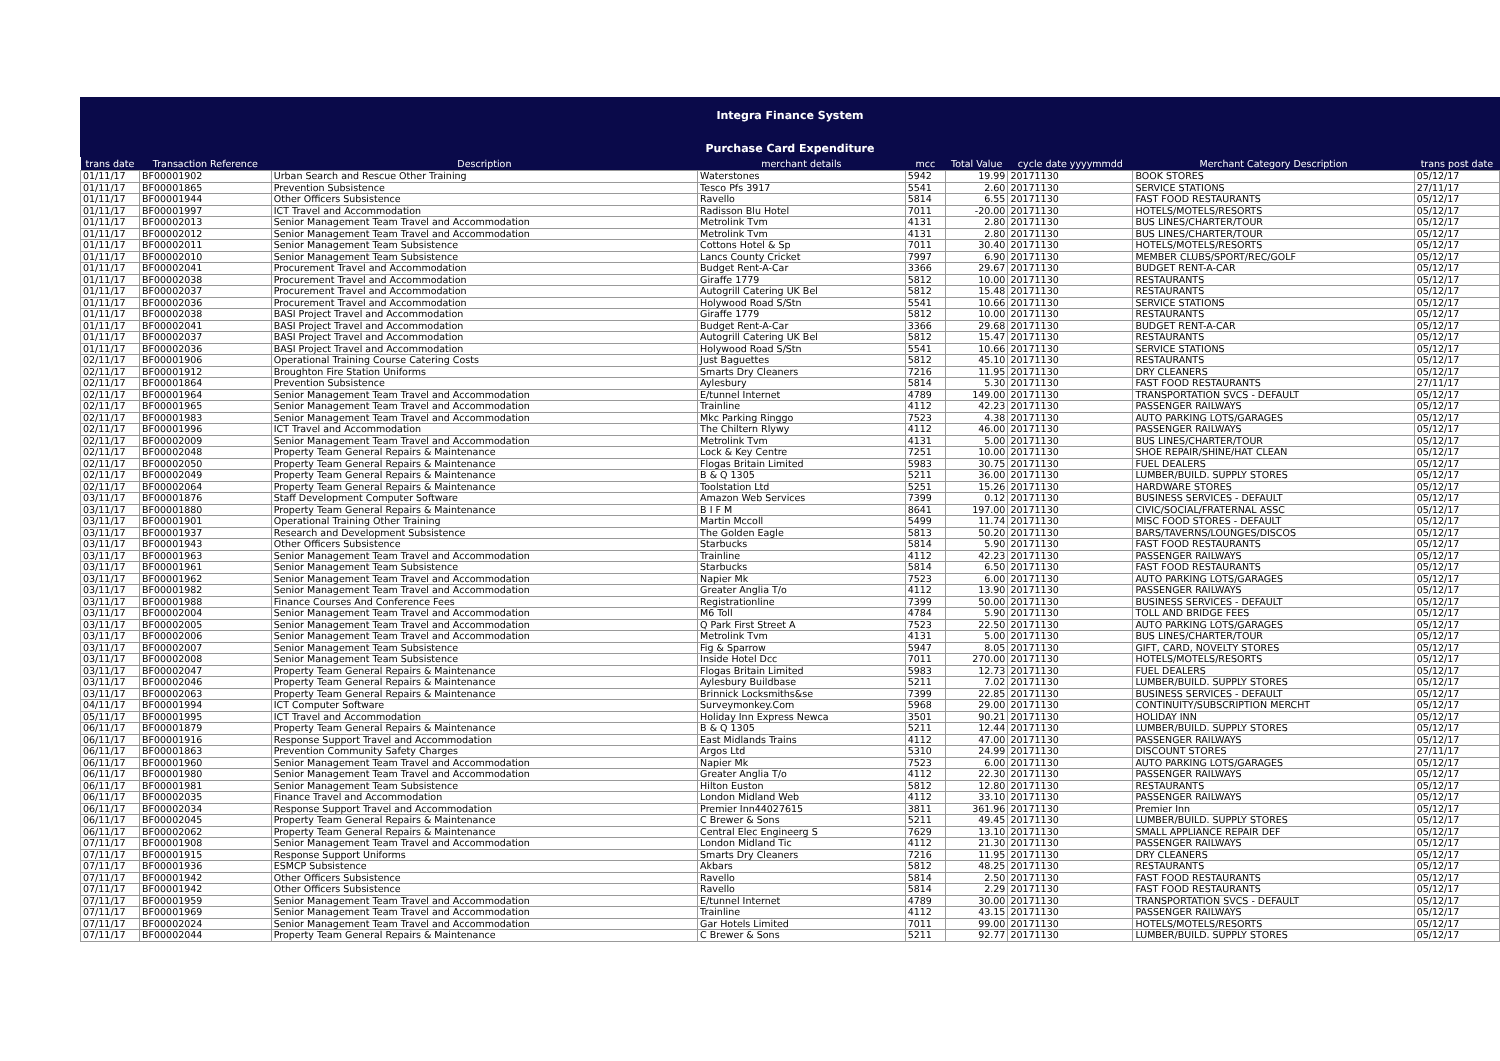Integra Finance System
Purchase Card Expenditure
| trans date | Transaction Reference | Description | merchant details | mcc | Total Value | cycle date yyyymmdd | Merchant Category Description | trans post date |
| --- | --- | --- | --- | --- | --- | --- | --- | --- |
| 01/11/17 | BF00001902 | Urban Search and Rescue Other Training | Waterstones | 5942 | 19.99 | 20171130 | BOOK STORES | 05/12/17 |
| 01/11/17 | BF00001865 | Prevention Subsistence | Tesco Pfs 3917 | 5541 | 2.60 | 20171130 | SERVICE STATIONS | 27/11/17 |
| 01/11/17 | BF00001944 | Other Officers Subsistence | Ravello | 5814 | 6.55 | 20171130 | FAST FOOD RESTAURANTS | 05/12/17 |
| 01/11/17 | BF00001997 | ICT Travel and Accommodation | Radisson Blu Hotel | 7011 | -20.00 | 20171130 | HOTELS/MOTELS/RESORTS | 05/12/17 |
| 01/11/17 | BF00002013 | Senior Management Team Travel and Accommodation | Metrolink Tvm | 4131 | 2.80 | 20171130 | BUS LINES/CHARTER/TOUR | 05/12/17 |
| 01/11/17 | BF00002012 | Senior Management Team Travel and Accommodation | Metrolink Tvm | 4131 | 2.80 | 20171130 | BUS LINES/CHARTER/TOUR | 05/12/17 |
| 01/11/17 | BF00002011 | Senior Management Team Subsistence | Cottons Hotel & Sp | 7011 | 30.40 | 20171130 | HOTELS/MOTELS/RESORTS | 05/12/17 |
| 01/11/17 | BF00002010 | Senior Management Team Subsistence | Lancs County Cricket | 7997 | 6.90 | 20171130 | MEMBER CLUBS/SPORT/REC/GOLF | 05/12/17 |
| 01/11/17 | BF00002041 | Procurement Travel and Accommodation | Budget Rent-A-Car | 3366 | 29.67 | 20171130 | BUDGET RENT-A-CAR | 05/12/17 |
| 01/11/17 | BF00002038 | Procurement Travel and Accommodation | Giraffe 1779 | 5812 | 10.00 | 20171130 | RESTAURANTS | 05/12/17 |
| 01/11/17 | BF00002037 | Procurement Travel and Accommodation | Autogrill Catering UK Bel | 5812 | 15.48 | 20171130 | RESTAURANTS | 05/12/17 |
| 01/11/17 | BF00002036 | Procurement Travel and Accommodation | Holywood Road S/Stn | 5541 | 10.66 | 20171130 | SERVICE STATIONS | 05/12/17 |
| 01/11/17 | BF00002038 | BASI Project Travel and Accommodation | Giraffe 1779 | 5812 | 10.00 | 20171130 | RESTAURANTS | 05/12/17 |
| 01/11/17 | BF00002041 | BASI Project Travel and Accommodation | Budget Rent-A-Car | 3366 | 29.68 | 20171130 | BUDGET RENT-A-CAR | 05/12/17 |
| 01/11/17 | BF00002037 | BASI Project Travel and Accommodation | Autogrill Catering UK Bel | 5812 | 15.47 | 20171130 | RESTAURANTS | 05/12/17 |
| 01/11/17 | BF00002036 | BASI Project Travel and Accommodation | Holywood Road S/Stn | 5541 | 10.66 | 20171130 | SERVICE STATIONS | 05/12/17 |
| 02/11/17 | BF00001906 | Operational Training Course Catering Costs | Just Baguettes | 5812 | 45.10 | 20171130 | RESTAURANTS | 05/12/17 |
| 02/11/17 | BF00001912 | Broughton Fire Station Uniforms | Smarts Dry Cleaners | 7216 | 11.95 | 20171130 | DRY CLEANERS | 05/12/17 |
| 02/11/17 | BF00001864 | Prevention Subsistence | Aylesbury | 5814 | 5.30 | 20171130 | FAST FOOD RESTAURANTS | 27/11/17 |
| 02/11/17 | BF00001964 | Senior Management Team Travel and Accommodation | E/tunnel Internet | 4789 | 149.00 | 20171130 | TRANSPORTATION SVCS - DEFAULT | 05/12/17 |
| 02/11/17 | BF00001965 | Senior Management Team Travel and Accommodation | Trainline | 4112 | 42.23 | 20171130 | PASSENGER RAILWAYS | 05/12/17 |
| 02/11/17 | BF00001983 | Senior Management Team Travel and Accommodation | Mkc Parking Ringgo | 7523 | 4.38 | 20171130 | AUTO PARKING LOTS/GARAGES | 05/12/17 |
| 02/11/17 | BF00001996 | ICT Travel and Accommodation | The Chiltern Rlywy | 4112 | 46.00 | 20171130 | PASSENGER RAILWAYS | 05/12/17 |
| 02/11/17 | BF00002009 | Senior Management Team Travel and Accommodation | Metrolink Tvm | 4131 | 5.00 | 20171130 | BUS LINES/CHARTER/TOUR | 05/12/17 |
| 02/11/17 | BF00002048 | Property Team General Repairs & Maintenance | Lock & Key Centre | 7251 | 10.00 | 20171130 | SHOE REPAIR/SHINE/HAT CLEAN | 05/12/17 |
| 02/11/17 | BF00002050 | Property Team General Repairs & Maintenance | Flogas Britain Limited | 5983 | 30.75 | 20171130 | FUEL DEALERS | 05/12/17 |
| 02/11/17 | BF00002049 | Property Team General Repairs & Maintenance | B & Q 1305 | 5211 | 36.00 | 20171130 | LUMBER/BUILD. SUPPLY STORES | 05/12/17 |
| 02/11/17 | BF00002064 | Property Team General Repairs & Maintenance | Toolstation Ltd | 5251 | 15.26 | 20171130 | HARDWARE STORES | 05/12/17 |
| 03/11/17 | BF00001876 | Staff Development Computer Software | Amazon Web Services | 7399 | 0.12 | 20171130 | BUSINESS SERVICES - DEFAULT | 05/12/17 |
| 03/11/17 | BF00001880 | Property Team General Repairs & Maintenance | B I F M | 8641 | 197.00 | 20171130 | CIVIC/SOCIAL/FRATERNAL ASSC | 05/12/17 |
| 03/11/17 | BF00001901 | Operational Training Other Training | Martin Mccoll | 5499 | 11.74 | 20171130 | MISC FOOD STORES - DEFAULT | 05/12/17 |
| 03/11/17 | BF00001937 | Research and Development Subsistence | The Golden Eagle | 5813 | 50.20 | 20171130 | BARS/TAVERNS/LOUNGES/DISCOS | 05/12/17 |
| 03/11/17 | BF00001943 | Other Officers Subsistence | Starbucks | 5814 | 5.90 | 20171130 | FAST FOOD RESTAURANTS | 05/12/17 |
| 03/11/17 | BF00001963 | Senior Management Team Travel and Accommodation | Trainline | 4112 | 42.23 | 20171130 | PASSENGER RAILWAYS | 05/12/17 |
| 03/11/17 | BF00001961 | Senior Management Team Subsistence | Starbucks | 5814 | 6.50 | 20171130 | FAST FOOD RESTAURANTS | 05/12/17 |
| 03/11/17 | BF00001962 | Senior Management Team Travel and Accommodation | Napier Mk | 7523 | 6.00 | 20171130 | AUTO PARKING LOTS/GARAGES | 05/12/17 |
| 03/11/17 | BF00001982 | Senior Management Team Travel and Accommodation | Greater Anglia T/o | 4112 | 13.90 | 20171130 | PASSENGER RAILWAYS | 05/12/17 |
| 03/11/17 | BF00001988 | Finance Courses And Conference Fees | Registrationline | 7399 | 50.00 | 20171130 | BUSINESS SERVICES - DEFAULT | 05/12/17 |
| 03/11/17 | BF00002004 | Senior Management Team Travel and Accommodation | M6 Toll | 4784 | 5.90 | 20171130 | TOLL AND BRIDGE FEES | 05/12/17 |
| 03/11/17 | BF00002005 | Senior Management Team Travel and Accommodation | Q Park First Street A | 7523 | 22.50 | 20171130 | AUTO PARKING LOTS/GARAGES | 05/12/17 |
| 03/11/17 | BF00002006 | Senior Management Team Travel and Accommodation | Metrolink Tvm | 4131 | 5.00 | 20171130 | BUS LINES/CHARTER/TOUR | 05/12/17 |
| 03/11/17 | BF00002007 | Senior Management Team Subsistence | Fig & Sparrow | 5947 | 8.05 | 20171130 | GIFT, CARD, NOVELTY STORES | 05/12/17 |
| 03/11/17 | BF00002008 | Senior Management Team Subsistence | Inside Hotel Dcc | 7011 | 270.00 | 20171130 | HOTELS/MOTELS/RESORTS | 05/12/17 |
| 03/11/17 | BF00002047 | Property Team General Repairs & Maintenance | Flogas Britain Limited | 5983 | 12.73 | 20171130 | FUEL DEALERS | 05/12/17 |
| 03/11/17 | BF00002046 | Property Team General Repairs & Maintenance | Aylesbury Buildbase | 5211 | 7.02 | 20171130 | LUMBER/BUILD. SUPPLY STORES | 05/12/17 |
| 03/11/17 | BF00002063 | Property Team General Repairs & Maintenance | Brinnick Locksmiths&se | 7399 | 22.85 | 20171130 | BUSINESS SERVICES - DEFAULT | 05/12/17 |
| 04/11/17 | BF00001994 | ICT Computer Software | Surveymonkey.Com | 5968 | 29.00 | 20171130 | CONTINUITY/SUBSCRIPTION MERCHT | 05/12/17 |
| 05/11/17 | BF00001995 | ICT Travel and Accommodation | Holiday Inn Express Newca | 3501 | 90.21 | 20171130 | HOLIDAY INN | 05/12/17 |
| 06/11/17 | BF00001879 | Property Team General Repairs & Maintenance | B & Q 1305 | 5211 | 12.44 | 20171130 | LUMBER/BUILD. SUPPLY STORES | 05/12/17 |
| 06/11/17 | BF00001916 | Response Support Travel and Accommodation | East Midlands Trains | 4112 | 47.00 | 20171130 | PASSENGER RAILWAYS | 05/12/17 |
| 06/11/17 | BF00001863 | Prevention Community Safety Charges | Argos Ltd | 5310 | 24.99 | 20171130 | DISCOUNT STORES | 27/11/17 |
| 06/11/17 | BF00001960 | Senior Management Team Travel and Accommodation | Napier Mk | 7523 | 6.00 | 20171130 | AUTO PARKING LOTS/GARAGES | 05/12/17 |
| 06/11/17 | BF00001980 | Senior Management Team Travel and Accommodation | Greater Anglia T/o | 4112 | 22.30 | 20171130 | PASSENGER RAILWAYS | 05/12/17 |
| 06/11/17 | BF00001981 | Senior Management Team Subsistence | Hilton Euston | 5812 | 12.80 | 20171130 | RESTAURANTS | 05/12/17 |
| 06/11/17 | BF00002035 | Finance Travel and Accommodation | London Midland Web | 4112 | 33.10 | 20171130 | PASSENGER RAILWAYS | 05/12/17 |
| 06/11/17 | BF00002034 | Response Support Travel and Accommodation | Premier Inn44027615 | 3811 | 361.96 | 20171130 | Premier Inn | 05/12/17 |
| 06/11/17 | BF00002045 | Property Team General Repairs & Maintenance | C Brewer & Sons | 5211 | 49.45 | 20171130 | LUMBER/BUILD. SUPPLY STORES | 05/12/17 |
| 06/11/17 | BF00002062 | Property Team General Repairs & Maintenance | Central Elec Engineerg S | 7629 | 13.10 | 20171130 | SMALL APPLIANCE REPAIR DEF | 05/12/17 |
| 07/11/17 | BF00001908 | Senior Management Team Travel and Accommodation | London Midland Tic | 4112 | 21.30 | 20171130 | PASSENGER RAILWAYS | 05/12/17 |
| 07/11/17 | BF00001915 | Response Support Uniforms | Smarts Dry Cleaners | 7216 | 11.95 | 20171130 | DRY CLEANERS | 05/12/17 |
| 07/11/17 | BF00001936 | ESMCP Subsistence | Akbars | 5812 | 48.25 | 20171130 | RESTAURANTS | 05/12/17 |
| 07/11/17 | BF00001942 | Other Officers Subsistence | Ravello | 5814 | 2.50 | 20171130 | FAST FOOD RESTAURANTS | 05/12/17 |
| 07/11/17 | BF00001942 | Other Officers Subsistence | Ravello | 5814 | 2.29 | 20171130 | FAST FOOD RESTAURANTS | 05/12/17 |
| 07/11/17 | BF00001959 | Senior Management Team Travel and Accommodation | E/tunnel Internet | 4789 | 30.00 | 20171130 | TRANSPORTATION SVCS - DEFAULT | 05/12/17 |
| 07/11/17 | BF00001969 | Senior Management Team Travel and Accommodation | Trainline | 4112 | 43.15 | 20171130 | PASSENGER RAILWAYS | 05/12/17 |
| 07/11/17 | BF00002024 | Senior Management Team Travel and Accommodation | Gar Hotels Limited | 7011 | 99.00 | 20171130 | HOTELS/MOTELS/RESORTS | 05/12/17 |
| 07/11/17 | BF00002044 | Property Team General Repairs & Maintenance | C Brewer & Sons | 5211 | 92.77 | 20171130 | LUMBER/BUILD. SUPPLY STORES | 05/12/17 |